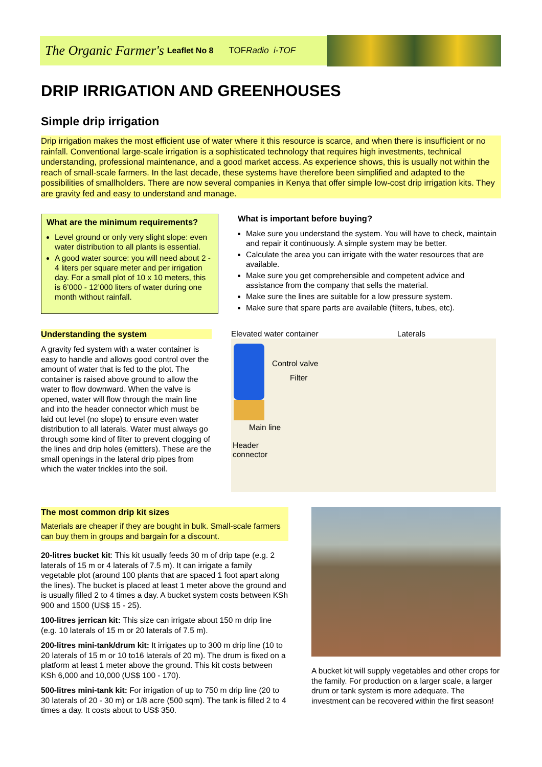The Organic Farmer's Leaflet No 8 TOFRadio i-TOF
DRIP IRRIGATION AND GREENHOUSES
Simple drip irrigation
Drip irrigation makes the most efficient use of water where it this resource is scarce, and when there is insufficient or no rainfall. Conventional large-scale irrigation is a sophisticated technology that requires high investments, technical understanding, professional maintenance, and a good market access. As experience shows, this is usually not within the reach of small-scale farmers. In the last decade, these systems have therefore been simplified and adapted to the possibilities of smallholders. There are now several companies in Kenya that offer simple low-cost drip irrigation kits. They are gravity fed and easy to understand and manage.
What are the minimum requirements?
Level ground or only very slight slope: even water distribution to all plants is essential.
A good water source: you will need about 2 - 4 liters per square meter and per irrigation day. For a small plot of 10 x 10 meters, this is 6’000 - 12’000 liters of water during one month without rainfall.
What is important before buying?
Make sure you understand the system. You will have to check, maintain and repair it continuously. A simple system may be better.
Calculate the area you can irrigate with the water resources that are available.
Make sure you get comprehensible and competent advice and assistance from the company that sells the material.
Make sure the lines are suitable for a low pressure system.
Make sure that spare parts are available (filters, tubes, etc).
Understanding the system
A gravity fed system with a water container is easy to handle and allows good control over the amount of water that is fed to the plot. The container is raised above ground to allow the water to flow downward. When the valve is opened, water will flow through the main line and into the header connector which must be laid out level (no slope) to ensure even water distribution to all laterals. Water must always go through some kind of filter to prevent clogging of the lines and drip holes (emitters). These are the small openings in the lateral drip pipes from which the water trickles into the soil.
Elevated water container Laterals
Control valve
Filter
Main line
Header
connector
The most common drip kit sizes
Materials are cheaper if they are bought in bulk. Small-scale farmers can buy them in groups and bargain for a discount.
20-litres bucket kit: This kit usually feeds 30 m of drip tape (e.g. 2 laterals of 15 m or 4 laterals of 7.5 m). It can irrigate a family vegetable plot (around 100 plants that are spaced 1 foot apart along the lines). The bucket is placed at least 1 meter above the ground and is usually filled 2 to 4 times a day. A bucket system costs between KSh 900 and 1500 (US$ 15 - 25).
100-litres jerrican kit: This size can irrigate about 150 m drip line (e.g. 10 laterals of 15 m or 20 laterals of 7.5 m).
200-litres mini-tank/drum kit: It irrigates up to 300 m drip line (10 to 20 laterals of 15 m or 10 to16 laterals of 20 m). The drum is fixed on a platform at least 1 meter above the ground. This kit costs between KSh 6,000 and 10,000 (US$ 100 - 170).
500-litres mini-tank kit: For irrigation of up to 750 m drip line (20 to 30 laterals of 20 - 30 m) or 1/8 acre (500 sqm). The tank is filled 2 to 4 times a day. It costs about to US$ 350.
A bucket kit will supply vegetables and other crops for the family. For production on a larger scale, a larger drum or tank system is more adequate. The investment can be recovered within the first season!